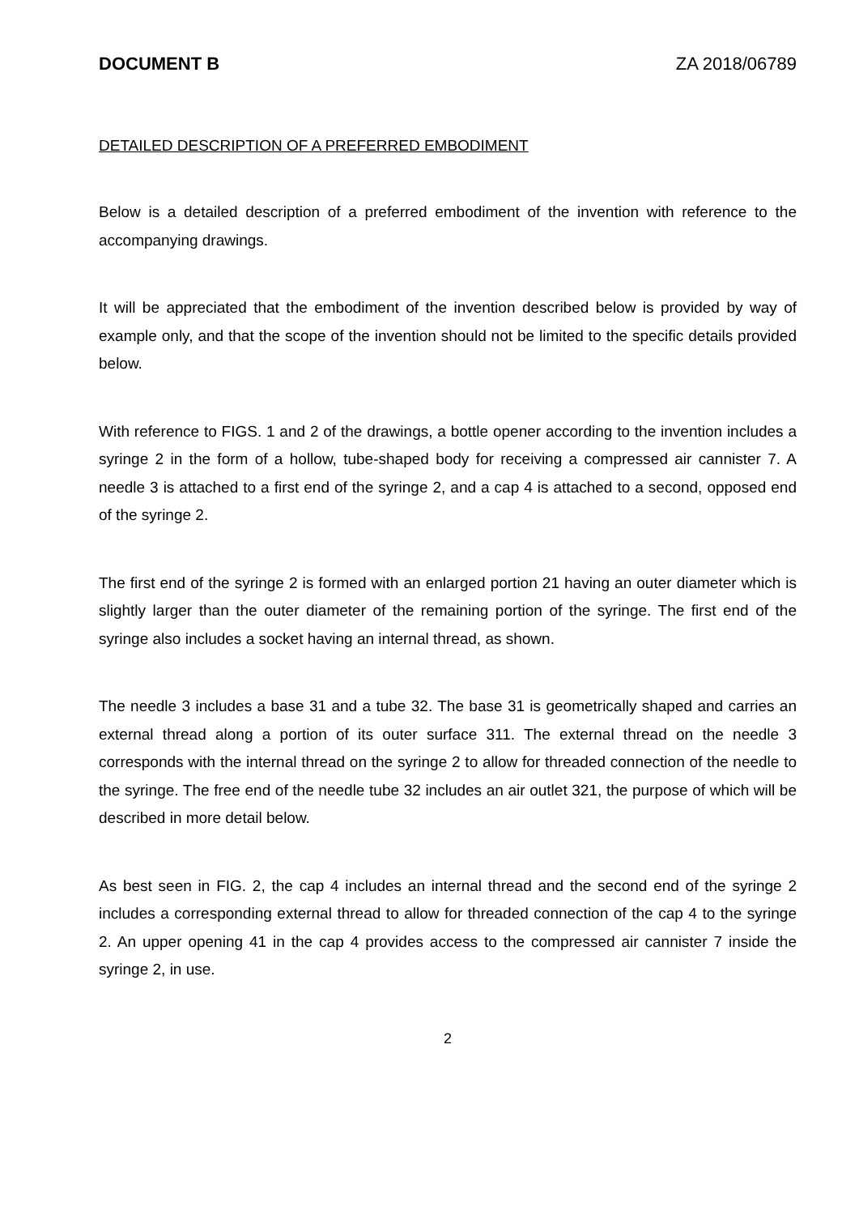DOCUMENT B ZA 2018/06789
DETAILED DESCRIPTION OF A PREFERRED EMBODIMENT
Below is a detailed description of a preferred embodiment of the invention with reference to the accompanying drawings.
It will be appreciated that the embodiment of the invention described below is provided by way of example only, and that the scope of the invention should not be limited to the specific details provided below.
With reference to FIGS. 1 and 2 of the drawings, a bottle opener according to the invention includes a syringe 2 in the form of a hollow, tube-shaped body for receiving a compressed air cannister 7. A needle 3 is attached to a first end of the syringe 2, and a cap 4 is attached to a second, opposed end of the syringe 2.
The first end of the syringe 2 is formed with an enlarged portion 21 having an outer diameter which is slightly larger than the outer diameter of the remaining portion of the syringe. The first end of the syringe also includes a socket having an internal thread, as shown.
The needle 3 includes a base 31 and a tube 32. The base 31 is geometrically shaped and carries an external thread along a portion of its outer surface 311. The external thread on the needle 3 corresponds with the internal thread on the syringe 2 to allow for threaded connection of the needle to the syringe. The free end of the needle tube 32 includes an air outlet 321, the purpose of which will be described in more detail below.
As best seen in FIG. 2, the cap 4 includes an internal thread and the second end of the syringe 2 includes a corresponding external thread to allow for threaded connection of the cap 4 to the syringe 2. An upper opening 41 in the cap 4 provides access to the compressed air cannister 7 inside the syringe 2, in use.
2